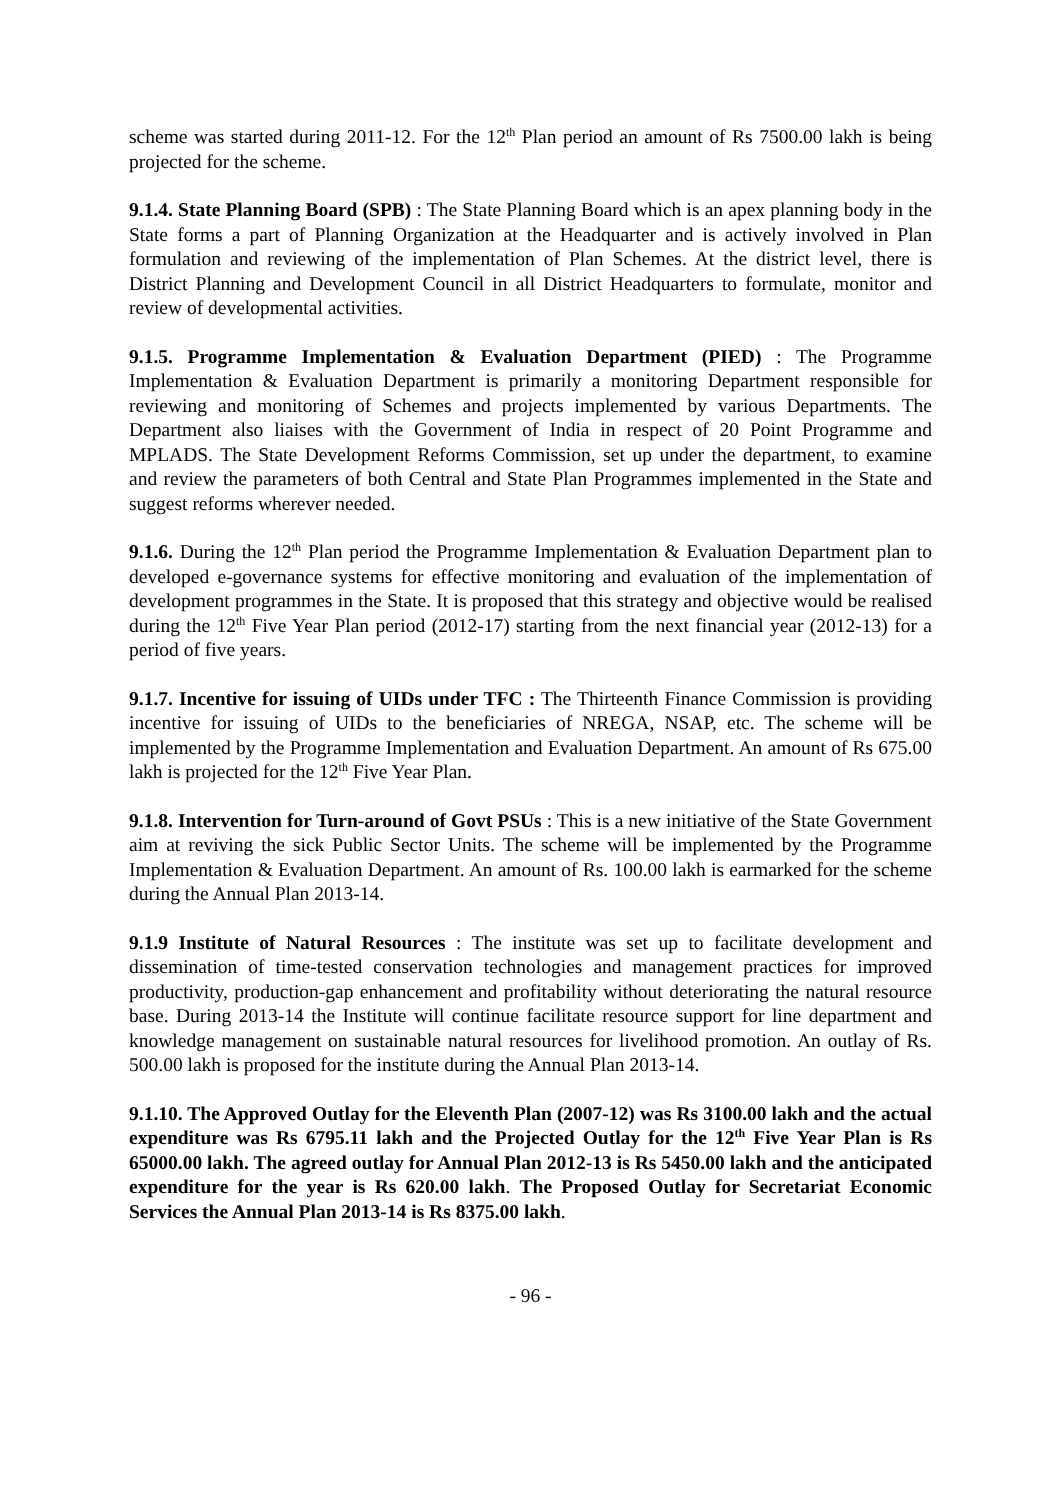scheme was started during 2011-12. For the 12<sup>th</sup> Plan period an amount of Rs 7500.00 lakh is being projected for the scheme.
9.1.4. State Planning Board (SPB) : The State Planning Board which is an apex planning body in the State forms a part of Planning Organization at the Headquarter and is actively involved in Plan formulation and reviewing of the implementation of Plan Schemes. At the district level, there is District Planning and Development Council in all District Headquarters to formulate, monitor and review of developmental activities.
9.1.5. Programme Implementation & Evaluation Department (PIED) : The Programme Implementation & Evaluation Department is primarily a monitoring Department responsible for reviewing and monitoring of Schemes and projects implemented by various Departments. The Department also liaises with the Government of India in respect of 20 Point Programme and MPLADS. The State Development Reforms Commission, set up under the department, to examine and review the parameters of both Central and State Plan Programmes implemented in the State and suggest reforms wherever needed.
9.1.6. During the 12<sup>th</sup> Plan period the Programme Implementation & Evaluation Department plan to developed e-governance systems for effective monitoring and evaluation of the implementation of development programmes in the State. It is proposed that this strategy and objective would be realised during the 12<sup>th</sup> Five Year Plan period (2012-17) starting from the next financial year (2012-13) for a period of five years.
9.1.7. Incentive for issuing of UIDs under TFC : The Thirteenth Finance Commission is providing incentive for issuing of UIDs to the beneficiaries of NREGA, NSAP, etc. The scheme will be implemented by the Programme Implementation and Evaluation Department. An amount of Rs 675.00 lakh is projected for the 12<sup>th</sup> Five Year Plan.
9.1.8. Intervention for Turn-around of Govt PSUs : This is a new initiative of the State Government aim at reviving the sick Public Sector Units. The scheme will be implemented by the Programme Implementation & Evaluation Department. An amount of Rs. 100.00 lakh is earmarked for the scheme during the Annual Plan 2013-14.
9.1.9 Institute of Natural Resources : The institute was set up to facilitate development and dissemination of time-tested conservation technologies and management practices for improved productivity, production-gap enhancement and profitability without deteriorating the natural resource base. During 2013-14 the Institute will continue facilitate resource support for line department and knowledge management on sustainable natural resources for livelihood promotion. An outlay of Rs. 500.00 lakh is proposed for the institute during the Annual Plan 2013-14.
9.1.10. The Approved Outlay for the Eleventh Plan (2007-12) was Rs 3100.00 lakh and the actual expenditure was Rs 6795.11 lakh and the Projected Outlay for the 12<sup>th</sup> Five Year Plan is Rs 65000.00 lakh. The agreed outlay for Annual Plan 2012-13 is Rs 5450.00 lakh and the anticipated expenditure for the year is Rs 620.00 lakh. The Proposed Outlay for Secretariat Economic Services the Annual Plan 2013-14 is Rs 8375.00 lakh.
- 96 -